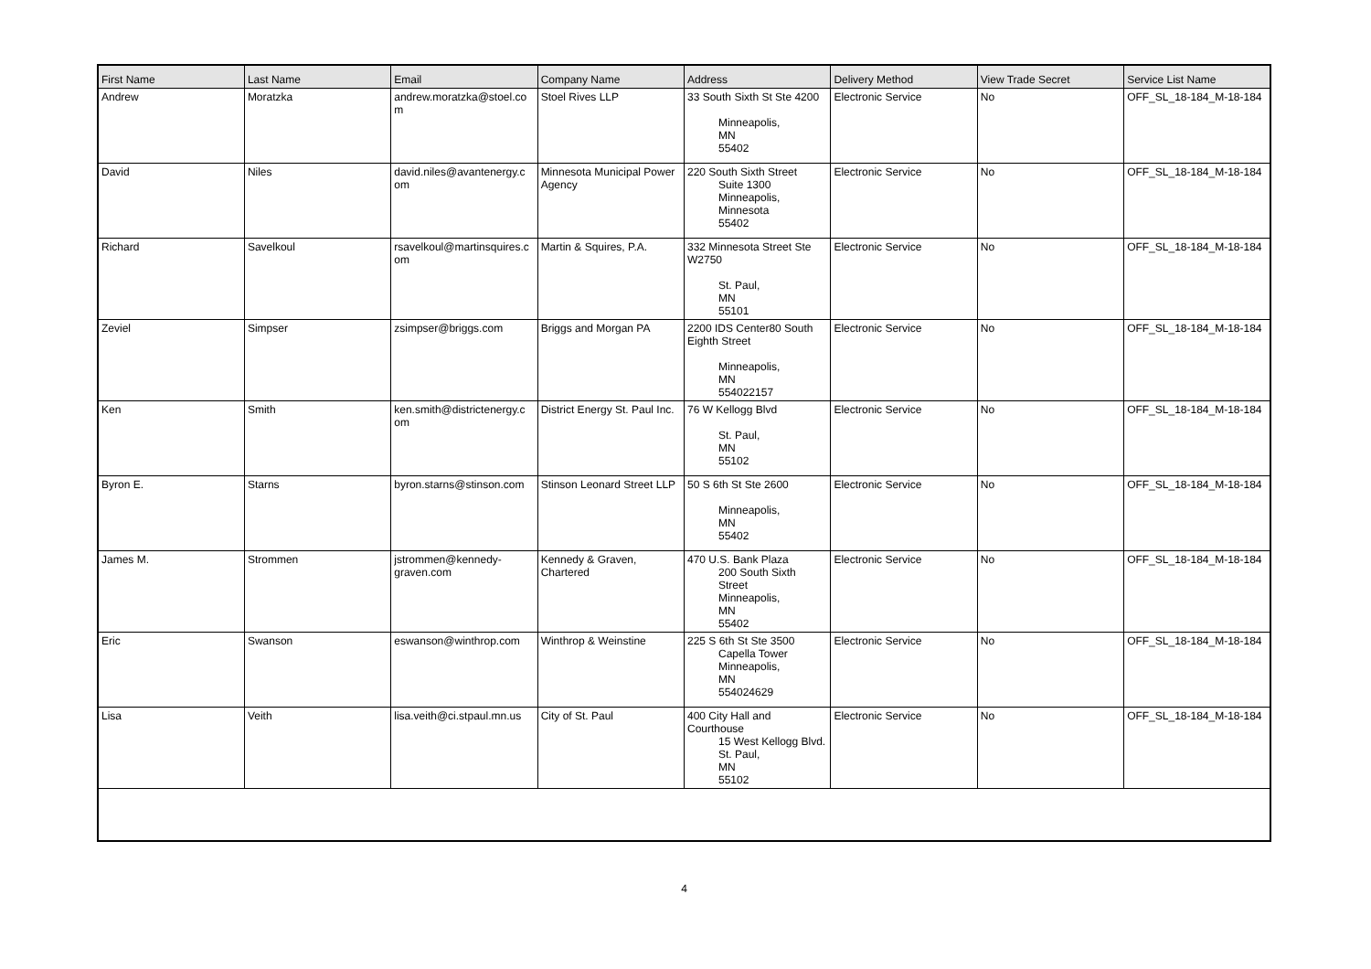| First Name | Last Name | Email | Company Name | Address | Delivery Method | View Trade Secret | Service List Name |
| --- | --- | --- | --- | --- | --- | --- | --- |
| Andrew | Moratzka | andrew.moratzka@stoel.co m | Stoel Rives LLP | 33 South Sixth St Ste 4200 Minneapolis, MN 55402 | Electronic Service | No | OFF_SL_18-184_M-18-184 |
| David | Niles | david.niles@avantenergy.c om | Minnesota Municipal Power Agency | 220 South Sixth Street Suite 1300 Minneapolis, Minnesota 55402 | Electronic Service | No | OFF_SL_18-184_M-18-184 |
| Richard | Savelkoul | rsavelkoul@martinsquires.c om | Martin & Squires, P.A. | 332 Minnesota Street Ste W2750 St. Paul, MN 55101 | Electronic Service | No | OFF_SL_18-184_M-18-184 |
| Zeviel | Simpser | zsimpser@briggs.com | Briggs and Morgan PA | 2200 IDS Center80 South Eighth Street Minneapolis, MN 554022157 | Electronic Service | No | OFF_SL_18-184_M-18-184 |
| Ken | Smith | ken.smith@districtenergy.c om | District Energy St. Paul Inc. | 76 W Kellogg Blvd St. Paul, MN 55102 | Electronic Service | No | OFF_SL_18-184_M-18-184 |
| Byron E. | Starns | byron.starns@stinson.com | Stinson Leonard Street LLP | 50 S 6th St Ste 2600 Minneapolis, MN 55402 | Electronic Service | No | OFF_SL_18-184_M-18-184 |
| James M. | Strommen | jstrommen@kennedy-graven.com | Kennedy & Graven, Chartered | 470 U.S. Bank Plaza 200 South Sixth Street Minneapolis, MN 55402 | Electronic Service | No | OFF_SL_18-184_M-18-184 |
| Eric | Swanson | eswanson@winthrop.com | Winthrop & Weinstine | 225 S 6th St Ste 3500 Capella Tower Minneapolis, MN 554024629 | Electronic Service | No | OFF_SL_18-184_M-18-184 |
| Lisa | Veith | lisa.veith@ci.stpaul.mn.us | City of St. Paul | 400 City Hall and Courthouse 15 West Kellogg Blvd. St. Paul, MN 55102 | Electronic Service | No | OFF_SL_18-184_M-18-184 |
4